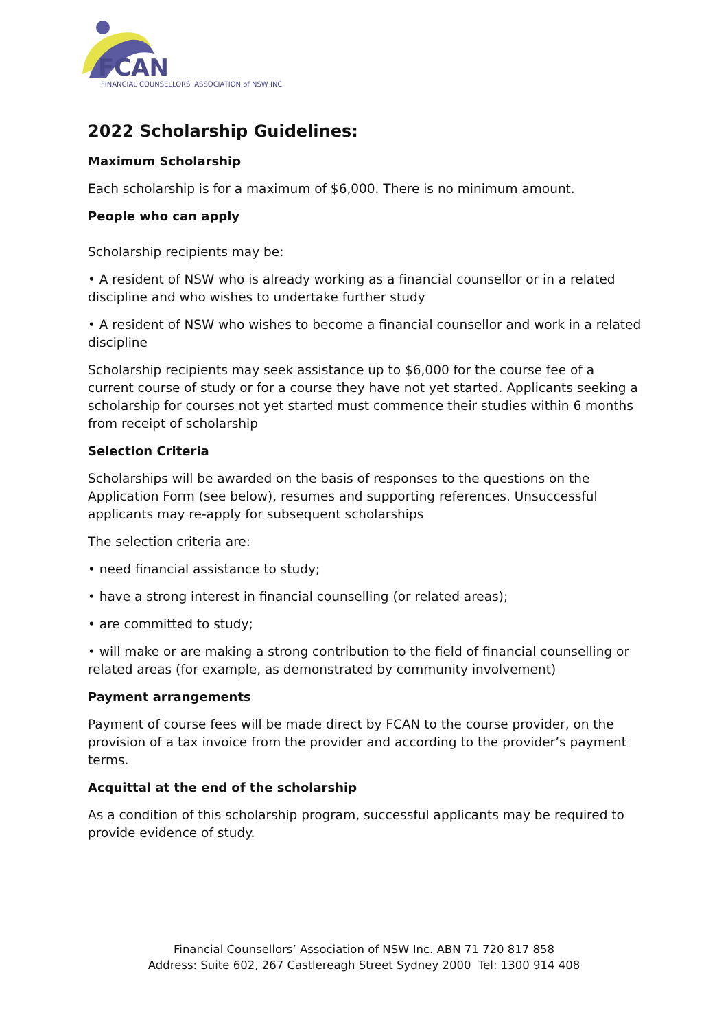FCAN
FINANCIAL COUNSELLORS' ASSOCIATION of NSW INC
2022 Scholarship Guidelines:
Maximum Scholarship
Each scholarship is for a maximum of $6,000. There is no minimum amount.
People who can apply
Scholarship recipients may be:
• A resident of NSW who is already working as a financial counsellor or in a related discipline and who wishes to undertake further study
• A resident of NSW who wishes to become a financial counsellor and work in a related discipline
Scholarship recipients may seek assistance up to $6,000 for the course fee of a current course of study or for a course they have not yet started. Applicants seeking a scholarship for courses not yet started must commence their studies within 6 months from receipt of scholarship
Selection Criteria
Scholarships will be awarded on the basis of responses to the questions on the Application Form (see below), resumes and supporting references. Unsuccessful applicants may re-apply for subsequent scholarships
The selection criteria are:
• need financial assistance to study;
• have a strong interest in financial counselling (or related areas);
• are committed to study;
• will make or are making a strong contribution to the field of financial counselling or related areas (for example, as demonstrated by community involvement)
Payment arrangements
Payment of course fees will be made direct by FCAN to the course provider, on the provision of a tax invoice from the provider and according to the provider’s payment terms.
Acquittal at the end of the scholarship
As a condition of this scholarship program, successful applicants may be required to provide evidence of study.
Financial Counsellors’ Association of NSW Inc. ABN 71 720 817 858
Address: Suite 602, 267 Castlereagh Street Sydney 2000 Tel: 1300 914 408